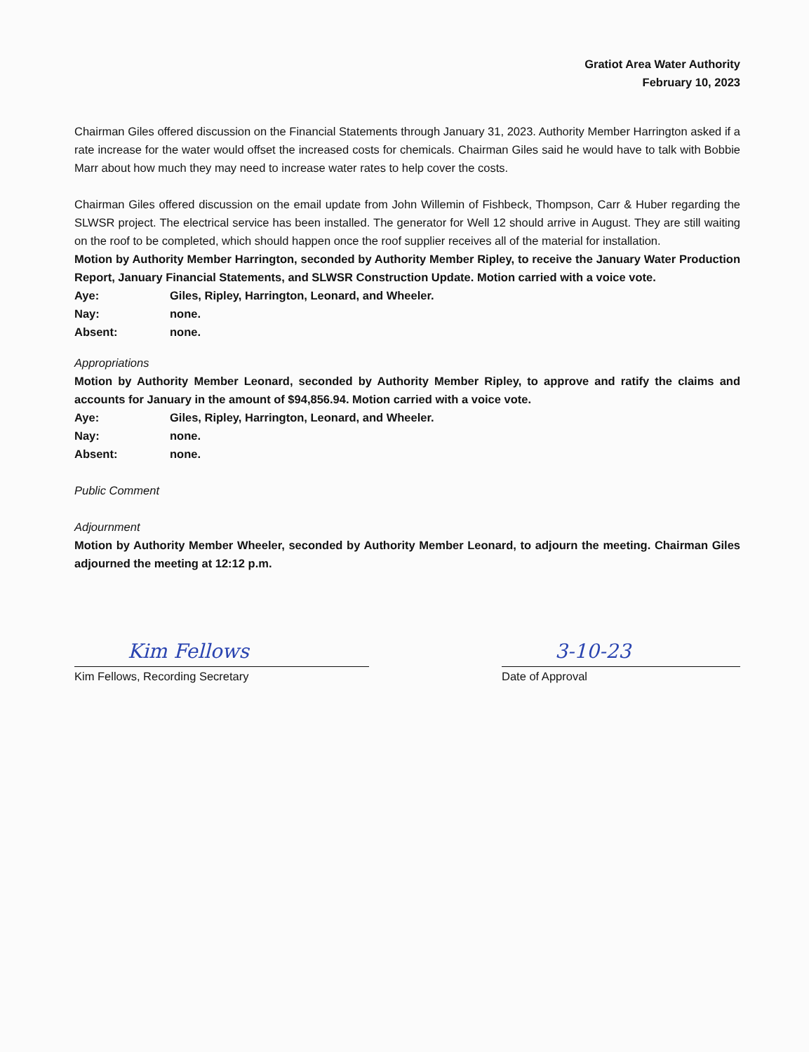Gratiot Area Water Authority
February 10, 2023
Chairman Giles offered discussion on the Financial Statements through January 31, 2023. Authority Member Harrington asked if a rate increase for the water would offset the increased costs for chemicals. Chairman Giles said he would have to talk with Bobbie Marr about how much they may need to increase water rates to help cover the costs.
Chairman Giles offered discussion on the email update from John Willemin of Fishbeck, Thompson, Carr & Huber regarding the SLWSR project. The electrical service has been installed. The generator for Well 12 should arrive in August. They are still waiting on the roof to be completed, which should happen once the roof supplier receives all of the material for installation.
Motion by Authority Member Harrington, seconded by Authority Member Ripley, to receive the January Water Production Report, January Financial Statements, and SLWSR Construction Update. Motion carried with a voice vote.
Aye: Giles, Ripley, Harrington, Leonard, and Wheeler.
Nay: none.
Absent: none.
Appropriations
Motion by Authority Member Leonard, seconded by Authority Member Ripley, to approve and ratify the claims and accounts for January in the amount of $94,856.94. Motion carried with a voice vote.
Aye: Giles, Ripley, Harrington, Leonard, and Wheeler.
Nay: none.
Absent: none.
Public Comment
Adjournment
Motion by Authority Member Wheeler, seconded by Authority Member Leonard, to adjourn the meeting. Chairman Giles adjourned the meeting at 12:12 p.m.
Kim Fellows
Kim Fellows, Recording Secretary
3-10-23
Date of Approval